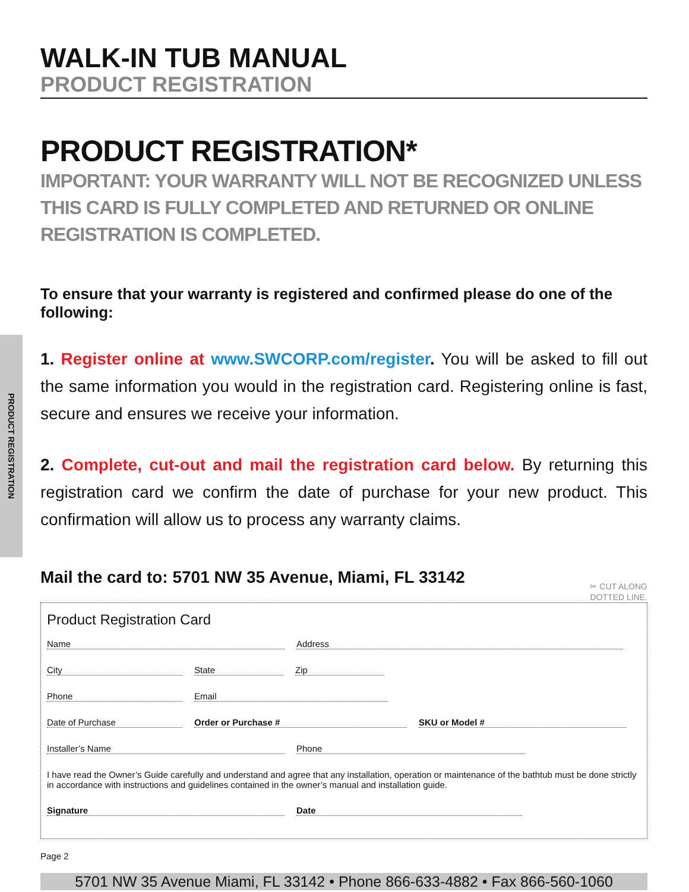PRODUCT REGISTRATION
WALK-IN TUB MANUAL
PRODUCT REGISTRATION
PRODUCT REGISTRATION*
IMPORTANT: YOUR WARRANTY WILL NOT BE RECOGNIZED UNLESS THIS CARD IS FULLY COMPLETED AND RETURNED OR ONLINE REGISTRATION IS COMPLETED.
To ensure that your warranty is registered and confirmed please do one of the following:
1. Register online at www.SWCORP.com/register. You will be asked to fill out the same information you would in the registration card. Registering online is fast, secure and ensures we receive your information.
2. Complete, cut-out and mail the registration card below. By returning this registration card we confirm the date of purchase for your new product. This confirmation will allow us to process any warranty claims.
Mail the card to: 5701 NW 35 Avenue, Miami, FL 33142
✂ CUT ALONG
DOTTED LINE.
Product Registration Card
Name Address
City State Zip
Phone Email
Date of Purchase Order or Purchase # SKU or Model #
Installer’s Name Phone
I have read the Owner’s Guide carefully and understand and agree that any installation, operation or maintenance of the bathtub must be done strictly in accordance with instructions and guidelines contained in the owner’s manual and installation guide.
Signature Date
Page 2
5701 NW 35 Avenue Miami, FL 33142 • Phone 866-633-4882 • Fax 866-560-1060